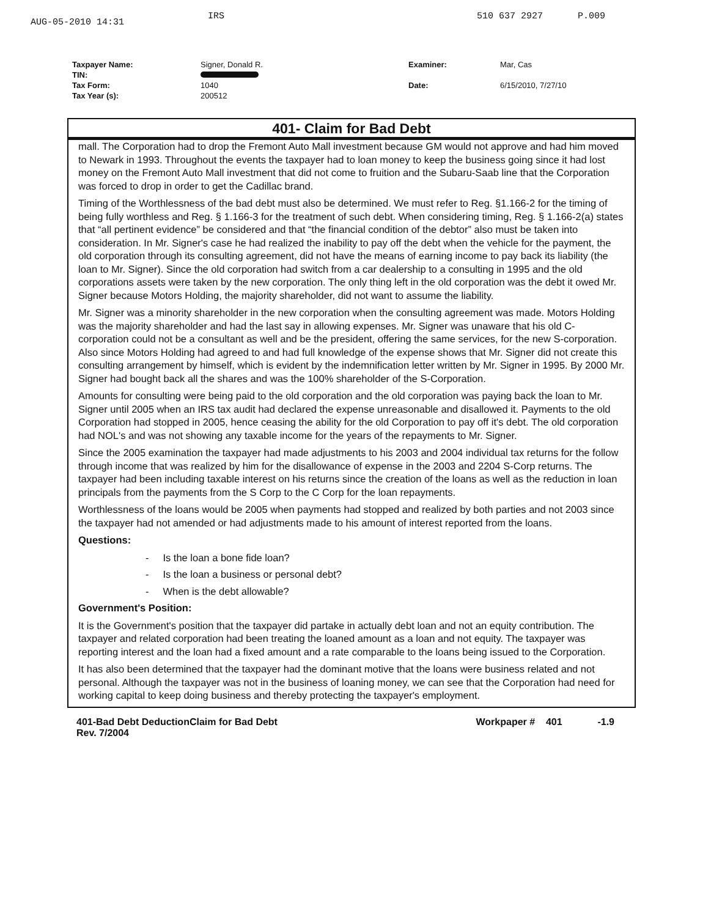AUG-05-2010 14:31 IRS 510 637 2927 P.009
| Taxpayer Name: | Signer, Donald R. | Examiner: | Mar, Cas |
| TIN: | | | |
| Tax Form: | 1040 | Date: | 6/15/2010, 7/27/10 |
| Tax Year (s): | 200512 | | |
401- Claim for Bad Debt
mall. The Corporation had to drop the Fremont Auto Mall investment because GM would not approve and had him moved to Newark in 1993. Throughout the events the taxpayer had to loan money to keep the business going since it had lost money on the Fremont Auto Mall investment that did not come to fruition and the Subaru-Saab line that the Corporation was forced to drop in order to get the Cadillac brand.
Timing of the Worthlessness of the bad debt must also be determined. We must refer to Reg. §1.166-2 for the timing of being fully worthless and Reg. § 1.166-3 for the treatment of such debt. When considering timing, Reg. § 1.166-2(a) states that “all pertinent evidence” be considered and that “the financial condition of the debtor” also must be taken into consideration. In Mr. Signer's case he had realized the inability to pay off the debt when the vehicle for the payment, the old corporation through its consulting agreement, did not have the means of earning income to pay back its liability (the loan to Mr. Signer). Since the old corporation had switch from a car dealership to a consulting in 1995 and the old corporations assets were taken by the new corporation. The only thing left in the old corporation was the debt it owed Mr. Signer because Motors Holding, the majority shareholder, did not want to assume the liability.
Mr. Signer was a minority shareholder in the new corporation when the consulting agreement was made. Motors Holding was the majority shareholder and had the last say in allowing expenses. Mr. Signer was unaware that his old C-corporation could not be a consultant as well and be the president, offering the same services, for the new S-corporation. Also since Motors Holding had agreed to and had full knowledge of the expense shows that Mr. Signer did not create this consulting arrangement by himself, which is evident by the indemnification letter written by Mr. Signer in 1995. By 2000 Mr. Signer had bought back all the shares and was the 100% shareholder of the S-Corporation.
Amounts for consulting were being paid to the old corporation and the old corporation was paying back the loan to Mr. Signer until 2005 when an IRS tax audit had declared the expense unreasonable and disallowed it. Payments to the old Corporation had stopped in 2005, hence ceasing the ability for the old Corporation to pay off it's debt. The old corporation had NOL's and was not showing any taxable income for the years of the repayments to Mr. Signer.
Since the 2005 examination the taxpayer had made adjustments to his 2003 and 2004 individual tax returns for the follow through income that was realized by him for the disallowance of expense in the 2003 and 2204 S-Corp returns. The taxpayer had been including taxable interest on his returns since the creation of the loans as well as the reduction in loan principals from the payments from the S Corp to the C Corp for the loan repayments.
Worthlessness of the loans would be 2005 when payments had stopped and realized by both parties and not 2003 since the taxpayer had not amended or had adjustments made to his amount of interest reported from the loans.
Questions:
- Is the loan a bone fide loan?
- Is the loan a business or personal debt?
- When is the debt allowable?
Government's Position:
It is the Government's position that the taxpayer did partake in actually debt loan and not an equity contribution. The taxpayer and related corporation had been treating the loaned amount as a loan and not equity. The taxpayer was reporting interest and the loan had a fixed amount and a rate comparable to the loans being issued to the Corporation.
It has also been determined that the taxpayer had the dominant motive that the loans were business related and not personal. Although the taxpayer was not in the business of loaning money, we can see that the Corporation had need for working capital to keep doing business and thereby protecting the taxpayer's employment.
401-Bad Debt DeductionClaim for Bad Debt
Rev. 7/2004
Workpaper # 401 -1.9